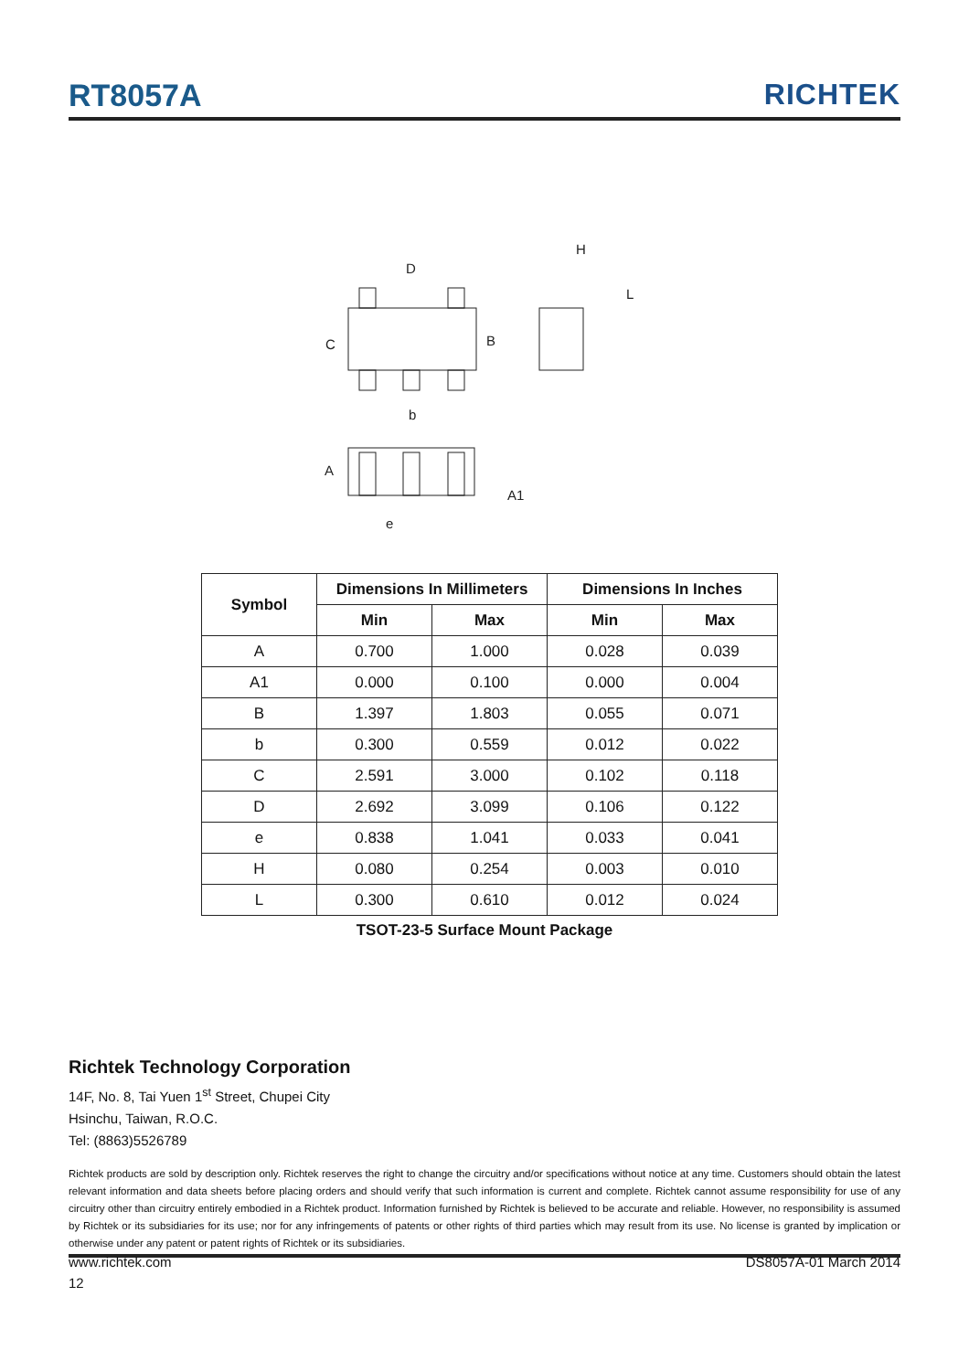RT8057A RICHTEK
D
C
B
b
H
L
A
A1
e
| Symbol | Dimensions In Millimeters | | Dimensions In Inches | |
| --- | --- | --- | --- | --- |
| | Min | Max | Min | Max |
| A | 0.700 | 1.000 | 0.028 | 0.039 |
| A1 | 0.000 | 0.100 | 0.000 | 0.004 |
| B | 1.397 | 1.803 | 0.055 | 0.071 |
| b | 0.300 | 0.559 | 0.012 | 0.022 |
| C | 2.591 | 3.000 | 0.102 | 0.118 |
| D | 2.692 | 3.099 | 0.106 | 0.122 |
| e | 0.838 | 1.041 | 0.033 | 0.041 |
| H | 0.080 | 0.254 | 0.003 | 0.010 |
| L | 0.300 | 0.610 | 0.012 | 0.024 |
TSOT-23-5 Surface Mount Package
Richtek Technology Corporation
14F, No. 8, Tai Yuen 1<sup>st</sup> Street, Chupei City
Hsinchu, Taiwan, R.O.C.
Tel: (8863)5526789
Richtek products are sold by description only. Richtek reserves the right to change the circuitry and/or specifications without notice at any time. Customers should obtain the latest relevant information and data sheets before placing orders and should verify that such information is current and complete. Richtek cannot assume responsibility for use of any circuitry other than circuitry entirely embodied in a Richtek product. Information furnished by Richtek is believed to be accurate and reliable. However, no responsibility is assumed by Richtek or its subsidiaries for its use; nor for any infringements of patents or other rights of third parties which may result from its use. No license is granted by implication or otherwise under any patent or patent rights of Richtek or its subsidiaries.
www.richtek.com DS8057A-01 March 2014
12